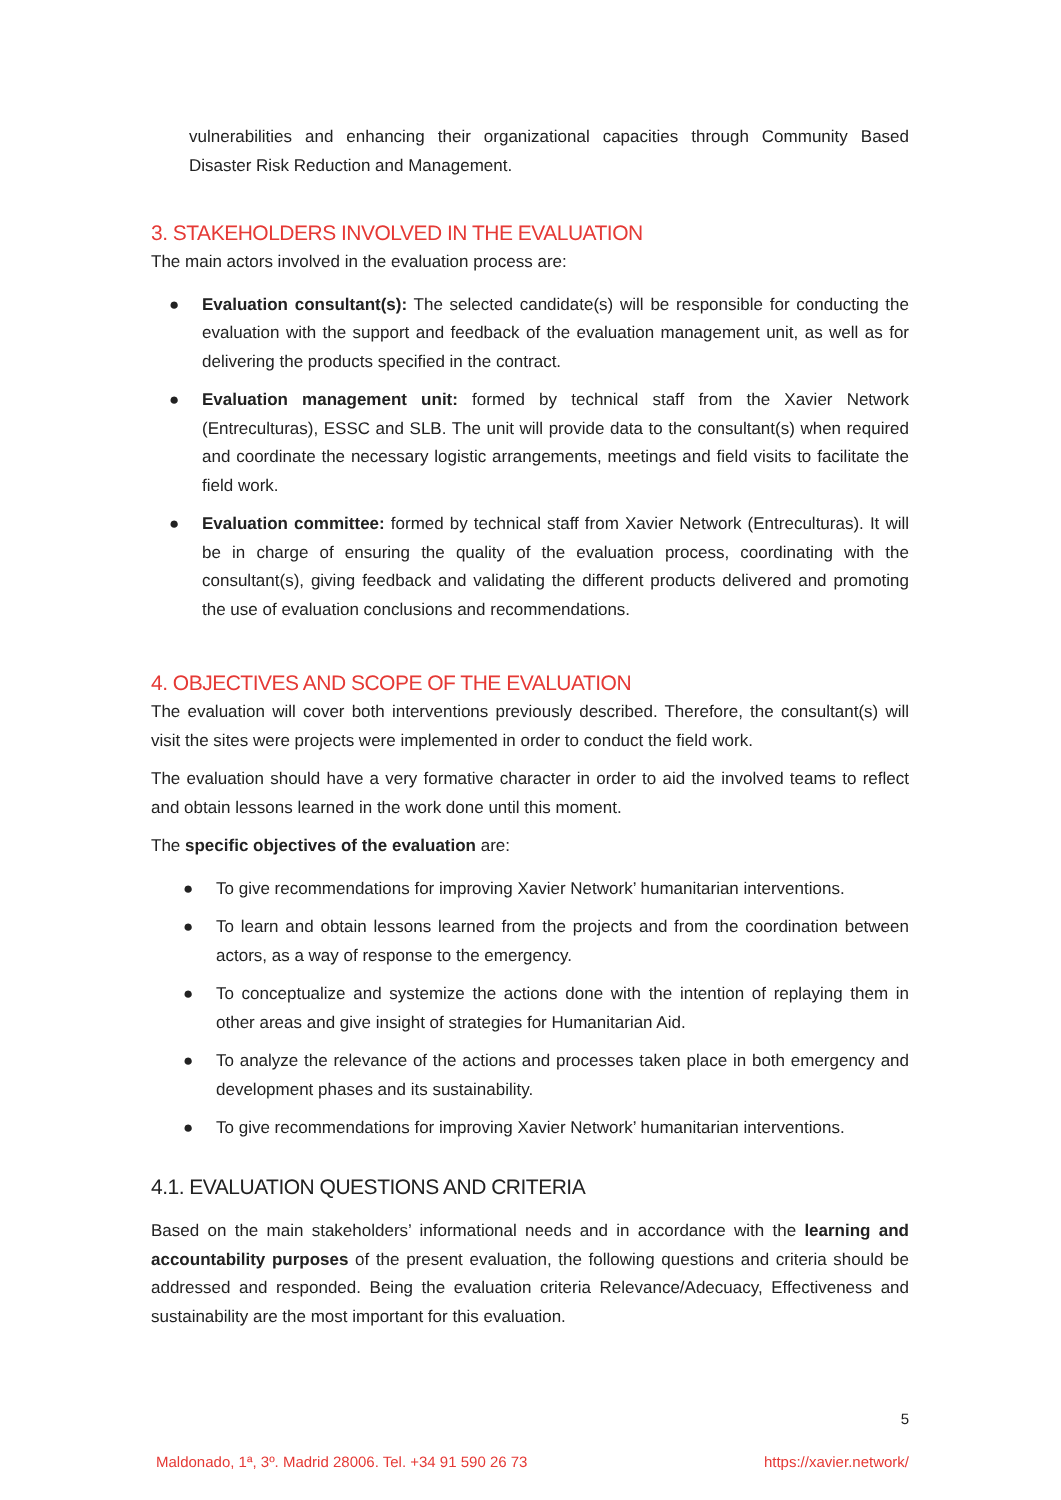vulnerabilities and enhancing their organizational capacities through Community Based Disaster Risk Reduction and Management.
3. STAKEHOLDERS INVOLVED IN THE EVALUATION
The main actors involved in the evaluation process are:
● Evaluation consultant(s): The selected candidate(s) will be responsible for conducting the evaluation with the support and feedback of the evaluation management unit, as well as for delivering the products specified in the contract.
● Evaluation management unit: formed by technical staff from the Xavier Network (Entreculturas), ESSC and SLB. The unit will provide data to the consultant(s) when required and coordinate the necessary logistic arrangements, meetings and field visits to facilitate the field work.
● Evaluation committee: formed by technical staff from Xavier Network (Entreculturas). It will be in charge of ensuring the quality of the evaluation process, coordinating with the consultant(s), giving feedback and validating the different products delivered and promoting the use of evaluation conclusions and recommendations.
4. OBJECTIVES AND SCOPE OF THE EVALUATION
The evaluation will cover both interventions previously described. Therefore, the consultant(s) will visit the sites were projects were implemented in order to conduct the field work.
The evaluation should have a very formative character in order to aid the involved teams to reflect and obtain lessons learned in the work done until this moment.
The specific objectives of the evaluation are:
● To give recommendations for improving Xavier Network’ humanitarian interventions.
● To learn and obtain lessons learned from the projects and from the coordination between actors, as a way of response to the emergency.
● To conceptualize and systemize the actions done with the intention of replaying them in other areas and give insight of strategies for Humanitarian Aid.
● To analyze the relevance of the actions and processes taken place in both emergency and development phases and its sustainability.
● To give recommendations for improving Xavier Network’ humanitarian interventions.
4.1. EVALUATION QUESTIONS AND CRITERIA
Based on the main stakeholders’ informational needs and in accordance with the learning and accountability purposes of the present evaluation, the following questions and criteria should be addressed and responded. Being the evaluation criteria Relevance/Adecuacy, Effectiveness and sustainability are the most important for this evaluation.
5
Maldonado, 1ª, 3º. Madrid 28006. Tel. +34 91 590 26 73 https://xavier.network/